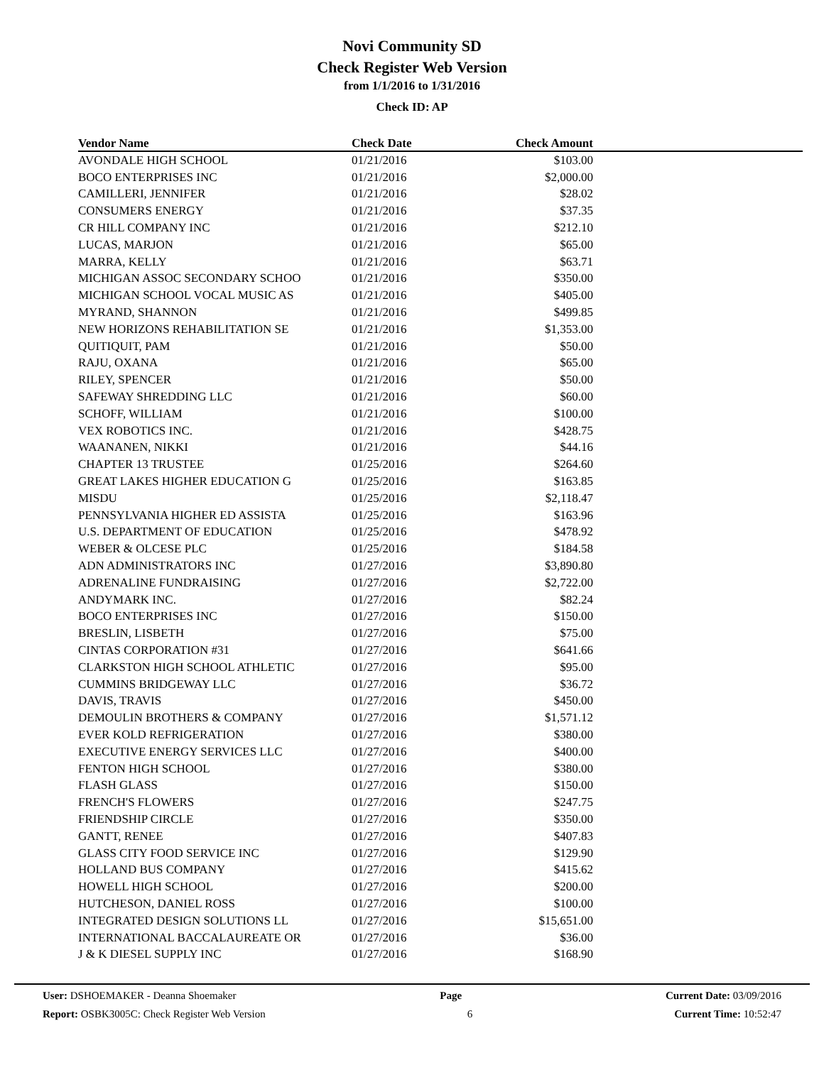Novi Community SD
Check Register Web Version
from 1/1/2016 to 1/31/2016
Check ID: AP
| Vendor Name | Check Date | Check Amount | |
| --- | --- | --- | --- |
| AVONDALE HIGH SCHOOL | 01/21/2016 | $103.00 | |
| BOCO ENTERPRISES INC | 01/21/2016 | $2,000.00 | |
| CAMILLERI, JENNIFER | 01/21/2016 | $28.02 | |
| CONSUMERS ENERGY | 01/21/2016 | $37.35 | |
| CR HILL COMPANY INC | 01/21/2016 | $212.10 | |
| LUCAS, MARJON | 01/21/2016 | $65.00 | |
| MARRA, KELLY | 01/21/2016 | $63.71 | |
| MICHIGAN ASSOC SECONDARY SCHOO | 01/21/2016 | $350.00 | |
| MICHIGAN SCHOOL VOCAL MUSIC AS | 01/21/2016 | $405.00 | |
| MYRAND, SHANNON | 01/21/2016 | $499.85 | |
| NEW HORIZONS REHABILITATION SE | 01/21/2016 | $1,353.00 | |
| QUITIQUIT, PAM | 01/21/2016 | $50.00 | |
| RAJU, OXANA | 01/21/2016 | $65.00 | |
| RILEY, SPENCER | 01/21/2016 | $50.00 | |
| SAFEWAY SHREDDING LLC | 01/21/2016 | $60.00 | |
| SCHOFF, WILLIAM | 01/21/2016 | $100.00 | |
| VEX ROBOTICS INC. | 01/21/2016 | $428.75 | |
| WAANANEN, NIKKI | 01/21/2016 | $44.16 | |
| CHAPTER 13 TRUSTEE | 01/25/2016 | $264.60 | |
| GREAT LAKES HIGHER EDUCATION G | 01/25/2016 | $163.85 | |
| MISDU | 01/25/2016 | $2,118.47 | |
| PENNSYLVANIA HIGHER ED ASSISTA | 01/25/2016 | $163.96 | |
| U.S. DEPARTMENT OF EDUCATION | 01/25/2016 | $478.92 | |
| WEBER & OLCESE PLC | 01/25/2016 | $184.58 | |
| ADN ADMINISTRATORS INC | 01/27/2016 | $3,890.80 | |
| ADRENALINE FUNDRAISING | 01/27/2016 | $2,722.00 | |
| ANDYMARK INC. | 01/27/2016 | $82.24 | |
| BOCO ENTERPRISES INC | 01/27/2016 | $150.00 | |
| BRESLIN, LISBETH | 01/27/2016 | $75.00 | |
| CINTAS CORPORATION #31 | 01/27/2016 | $641.66 | |
| CLARKSTON HIGH SCHOOL ATHLETIC | 01/27/2016 | $95.00 | |
| CUMMINS BRIDGEWAY LLC | 01/27/2016 | $36.72 | |
| DAVIS, TRAVIS | 01/27/2016 | $450.00 | |
| DEMOULIN BROTHERS & COMPANY | 01/27/2016 | $1,571.12 | |
| EVER KOLD REFRIGERATION | 01/27/2016 | $380.00 | |
| EXECUTIVE ENERGY SERVICES LLC | 01/27/2016 | $400.00 | |
| FENTON HIGH SCHOOL | 01/27/2016 | $380.00 | |
| FLASH GLASS | 01/27/2016 | $150.00 | |
| FRENCH'S FLOWERS | 01/27/2016 | $247.75 | |
| FRIENDSHIP CIRCLE | 01/27/2016 | $350.00 | |
| GANTT, RENEE | 01/27/2016 | $407.83 | |
| GLASS CITY FOOD SERVICE INC | 01/27/2016 | $129.90 | |
| HOLLAND BUS COMPANY | 01/27/2016 | $415.62 | |
| HOWELL HIGH SCHOOL | 01/27/2016 | $200.00 | |
| HUTCHESON, DANIEL ROSS | 01/27/2016 | $100.00 | |
| INTEGRATED DESIGN SOLUTIONS LL | 01/27/2016 | $15,651.00 | |
| INTERNATIONAL BACCALAUREATE OR | 01/27/2016 | $36.00 | |
| J & K DIESEL SUPPLY INC | 01/27/2016 | $168.90 | |
User: DSHOEMAKER - Deanna Shoemaker Page Current Date: 03/09/2016
Report: OSBK3005C: Check Register Web Version 6 Current Time: 10:52:47